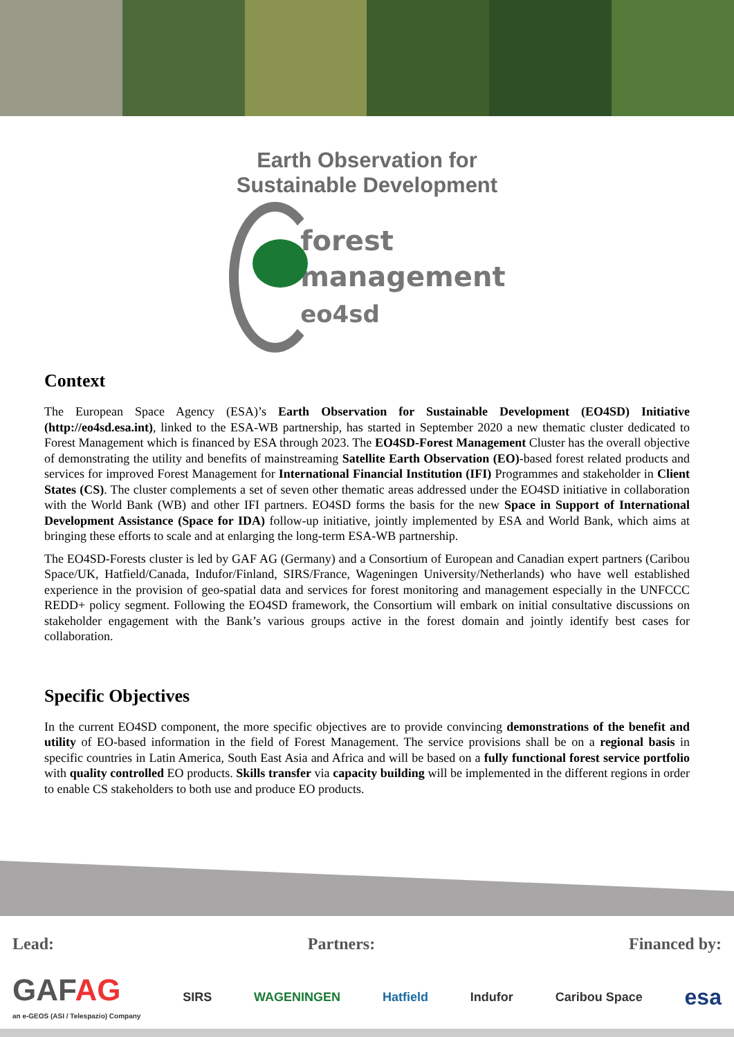Earth Observation for
Sustainable Development
forest
management
eo4sd
Context
The European Space Agency (ESA)’s Earth Observation for Sustainable Development (EO4SD) Initiative (http://eo4sd.esa.int), linked to the ESA-WB partnership, has started in September 2020 a new thematic cluster dedicated to Forest Management which is financed by ESA through 2023. The EO4SD-Forest Management Cluster has the overall objective of demonstrating the utility and benefits of mainstreaming Satellite Earth Observation (EO)-based forest related products and services for improved Forest Management for International Financial Institution (IFI) Programmes and stakeholder in Client States (CS). The cluster complements a set of seven other thematic areas addressed under the EO4SD initiative in collaboration with the World Bank (WB) and other IFI partners. EO4SD forms the basis for the new Space in Support of International Development Assistance (Space for IDA) follow-up initiative, jointly implemented by ESA and World Bank, which aims at bringing these efforts to scale and at enlarging the long-term ESA-WB partnership.
The EO4SD-Forests cluster is led by GAF AG (Germany) and a Consortium of European and Canadian expert partners (Caribou Space/UK, Hatfield/Canada, Indufor/Finland, SIRS/France, Wageningen University/Netherlands) who have well established experience in the provision of geo-spatial data and services for forest monitoring and management especially in the UNFCCC REDD+ policy segment. Following the EO4SD framework, the Consortium will embark on initial consultative discussions on stakeholder engagement with the Bank’s various groups active in the forest domain and jointly identify best cases for collaboration.
Specific Objectives
In the current EO4SD component, the more specific objectives are to provide convincing demonstrations of the benefit and utility of EO-based information in the field of Forest Management. The service provisions shall be on a regional basis in specific countries in Latin America, South East Asia and Africa and will be based on a fully functional forest service portfolio with quality controlled EO products. Skills transfer via capacity building will be implemented in the different regions in order to enable CS stakeholders to both use and produce EO products.
Lead: Partners: Financed by:
GAFAG
an e-GEOS (ASI / Telespazio) Company SIRS WAGENINGEN Hatfield Indufor Caribou Space esa